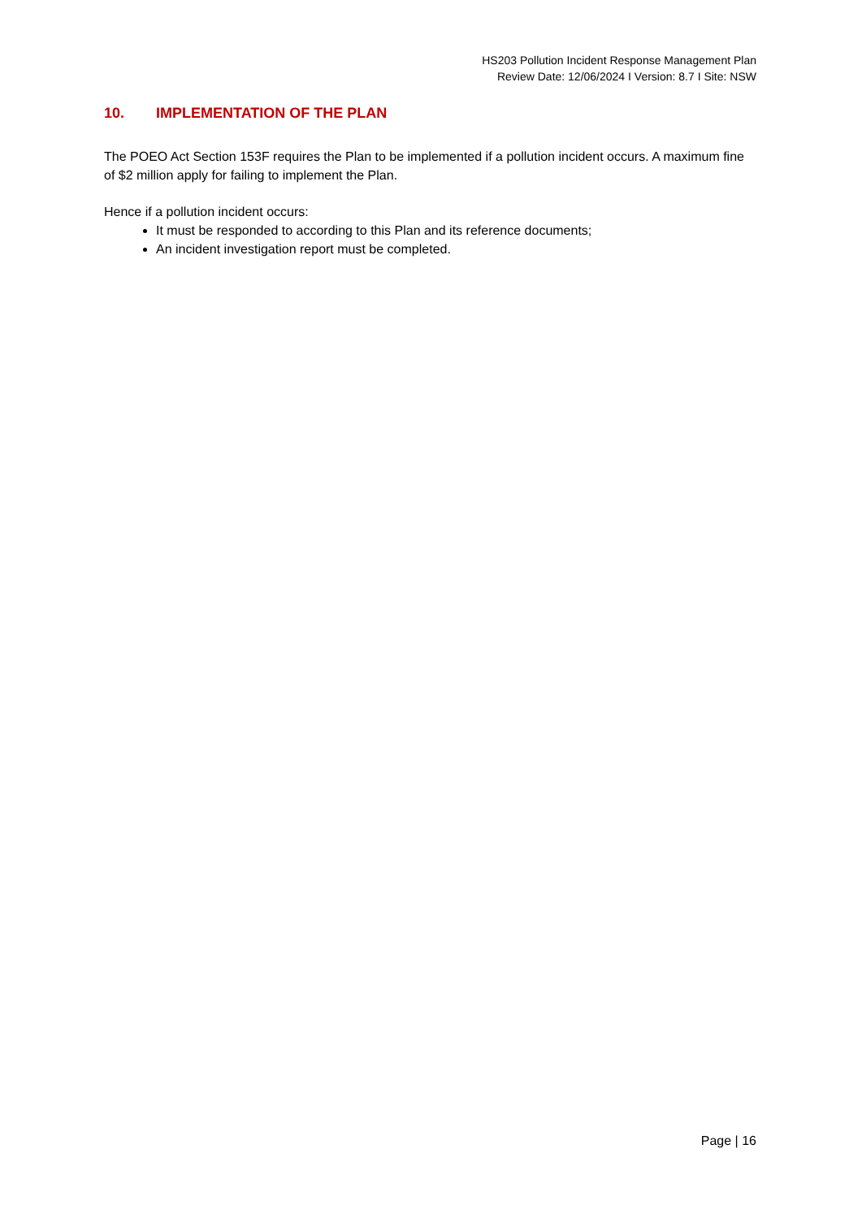HS203 Pollution Incident Response Management Plan
Review Date: 12/06/2024 I Version: 8.7 I Site: NSW
10. IMPLEMENTATION OF THE PLAN
The POEO Act Section 153F requires the Plan to be implemented if a pollution incident occurs. A maximum fine of $2 million apply for failing to implement the Plan.
Hence if a pollution incident occurs:
It must be responded to according to this Plan and its reference documents;
An incident investigation report must be completed.
Page | 16